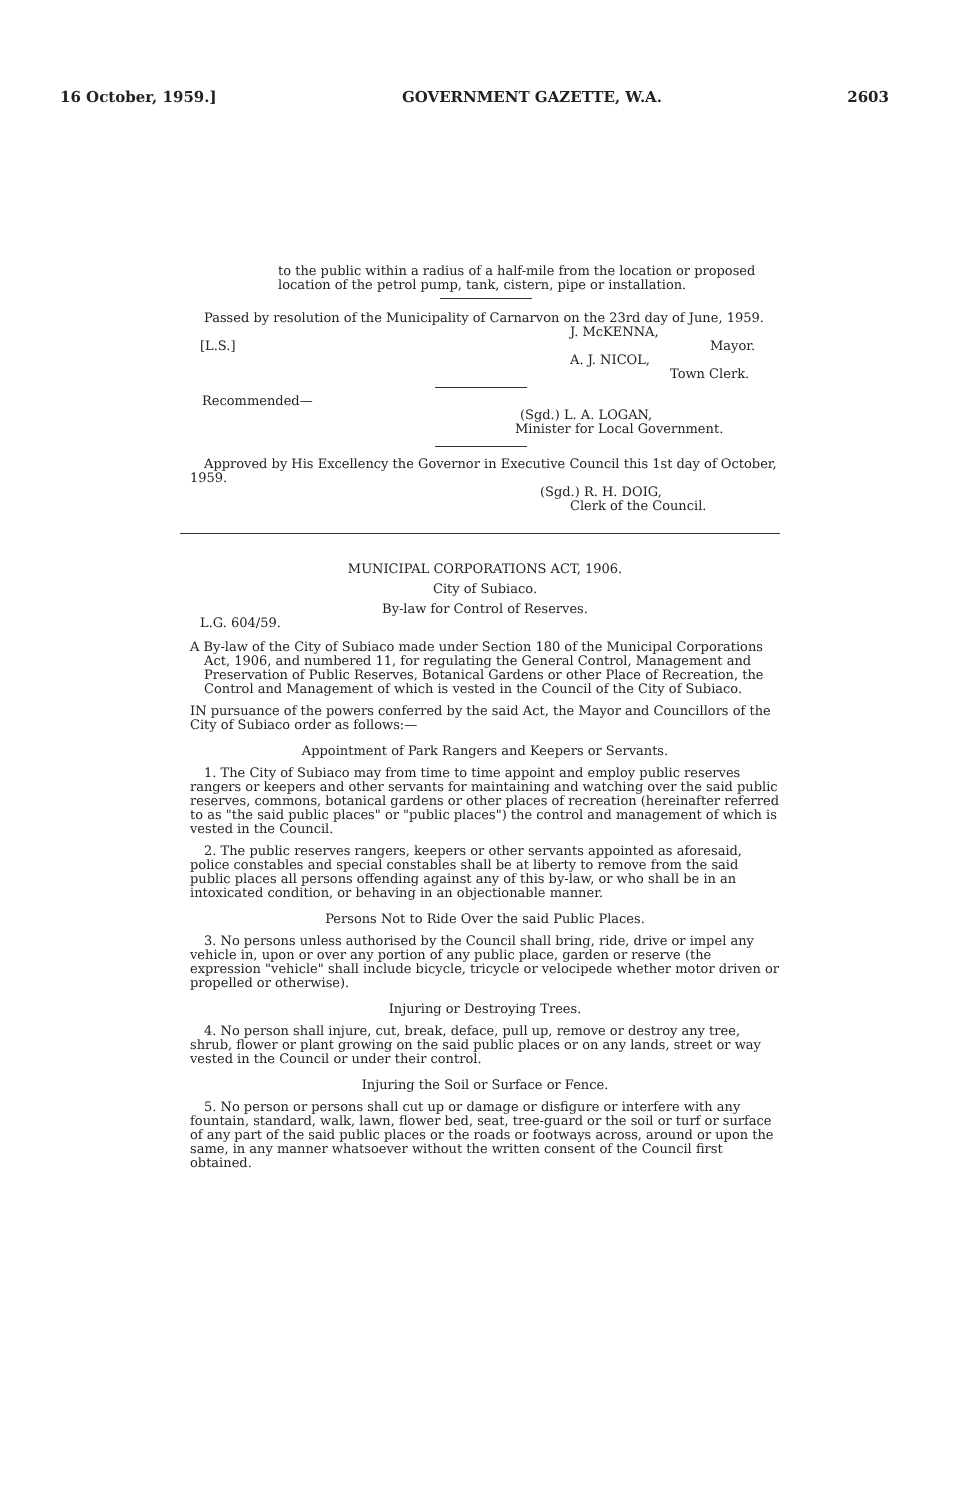16 October, 1959.] GOVERNMENT GAZETTE, W.A. 2603
to the public within a radius of a half-mile from the location or proposed location of the petrol pump, tank, cistern, pipe or installation.
Passed by resolution of the Municipality of Carnarvon on the 23rd day of June, 1959.
[L.S.]
J. McKENNA,
Mayor.
A. J. NICOL,
Town Clerk.
Recommended—
(Sgd.) L. A. LOGAN,
Minister for Local Government.
Approved by His Excellency the Governor in Executive Council this 1st day of October, 1959.
(Sgd.) R. H. DOIG,
Clerk of the Council.
MUNICIPAL CORPORATIONS ACT, 1906.
City of Subiaco.
By-law for Control of Reserves.
L.G. 604/59.
A By-law of the City of Subiaco made under Section 180 of the Municipal Corporations Act, 1906, and numbered 11, for regulating the General Control, Management and Preservation of Public Reserves, Botanical Gardens or other Place of Recreation, the Control and Management of which is vested in the Council of the City of Subiaco.
IN pursuance of the powers conferred by the said Act, the Mayor and Councillors of the City of Subiaco order as follows:—
Appointment of Park Rangers and Keepers or Servants.
1. The City of Subiaco may from time to time appoint and employ public reserves rangers or keepers and other servants for maintaining and watching over the said public reserves, commons, botanical gardens or other places of recreation (hereinafter referred to as "the said public places" or "public places") the control and management of which is vested in the Council.
2. The public reserves rangers, keepers or other servants appointed as aforesaid, police constables and special constables shall be at liberty to remove from the said public places all persons offending against any of this by-law, or who shall be in an intoxicated condition, or behaving in an objectionable manner.
Persons Not to Ride Over the said Public Places.
3. No persons unless authorised by the Council shall bring, ride, drive or impel any vehicle in, upon or over any portion of any public place, garden or reserve (the expression "vehicle" shall include bicycle, tricycle or velocipede whether motor driven or propelled or otherwise).
Injuring or Destroying Trees.
4. No person shall injure, cut, break, deface, pull up, remove or destroy any tree, shrub, flower or plant growing on the said public places or on any lands, street or way vested in the Council or under their control.
Injuring the Soil or Surface or Fence.
5. No person or persons shall cut up or damage or disfigure or interfere with any fountain, standard, walk, lawn, flower bed, seat, tree-guard or the soil or turf or surface of any part of the said public places or the roads or footways across, around or upon the same, in any manner whatsoever without the written consent of the Council first obtained.